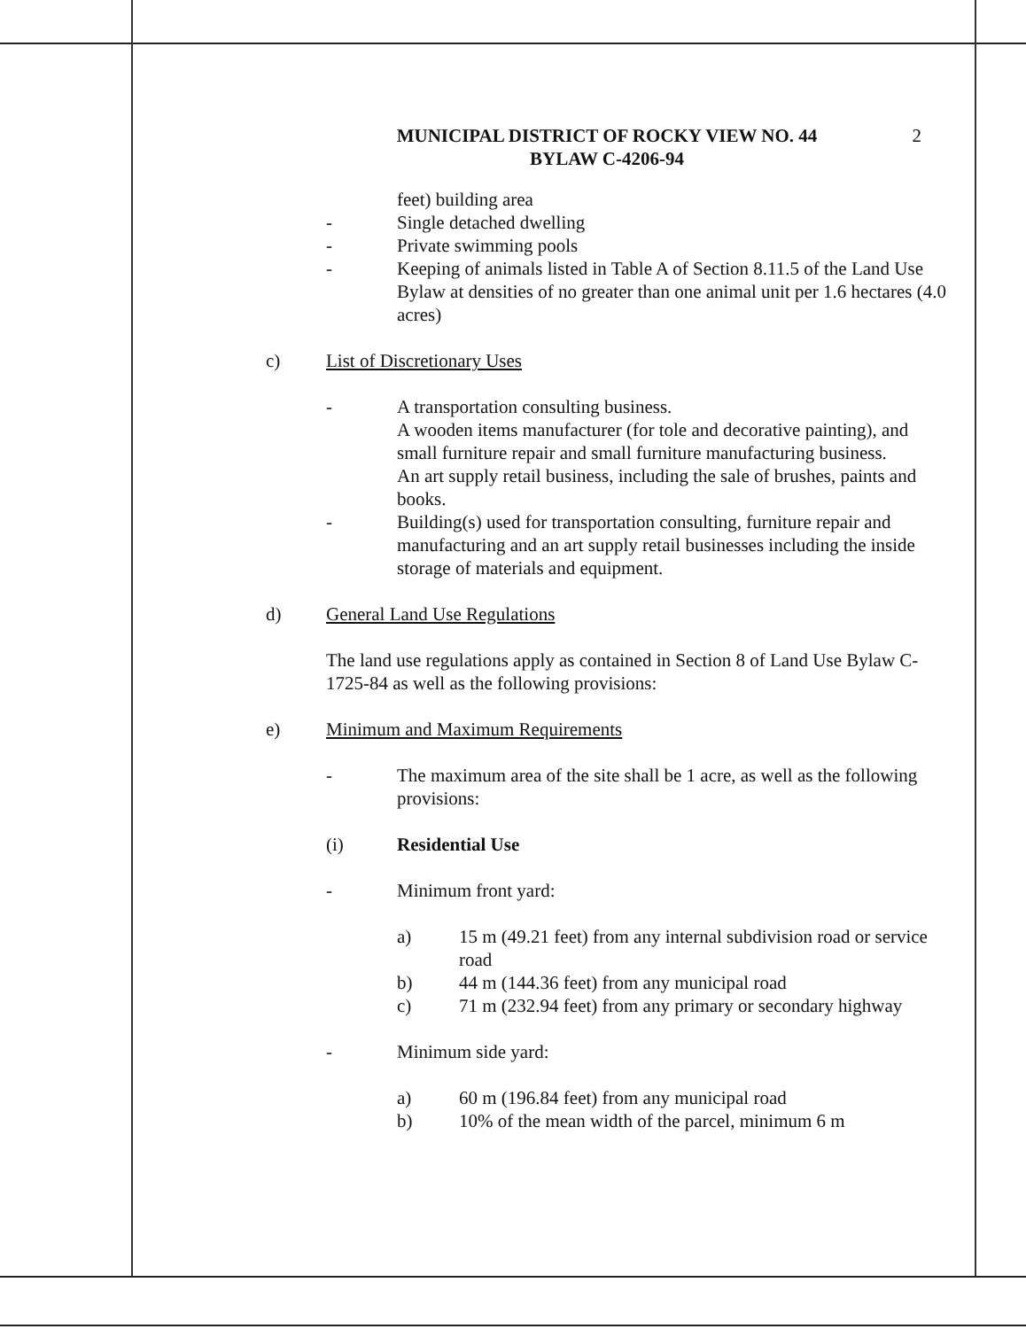MUNICIPAL DISTRICT OF ROCKY VIEW NO. 44
BYLAW C-4206-94
2
feet) building area
- Single detached dwelling
- Private swimming pools
- Keeping of animals listed in Table A of Section 8.11.5 of the Land Use Bylaw at densities of no greater than one animal unit per 1.6 hectares (4.0 acres)
c) List of Discretionary Uses
- A transportation consulting business.
A wooden items manufacturer (for tole and decorative painting), and small furniture repair and small furniture manufacturing business.
An art supply retail business, including the sale of brushes, paints and books.
- Building(s) used for transportation consulting, furniture repair and manufacturing and an art supply retail businesses including the inside storage of materials and equipment.
d) General Land Use Regulations
The land use regulations apply as contained in Section 8 of Land Use Bylaw C-1725-84 as well as the following provisions:
e) Minimum and Maximum Requirements
- The maximum area of the site shall be 1 acre, as well as the following provisions:
(i) Residential Use
- Minimum front yard:
a) 15 m (49.21 feet) from any internal subdivision road or service road
b) 44 m (144.36 feet) from any municipal road
c) 71 m (232.94 feet) from any primary or secondary highway
- Minimum side yard:
a) 60 m (196.84 feet) from any municipal road
b) 10% of the mean width of the parcel, minimum 6 m